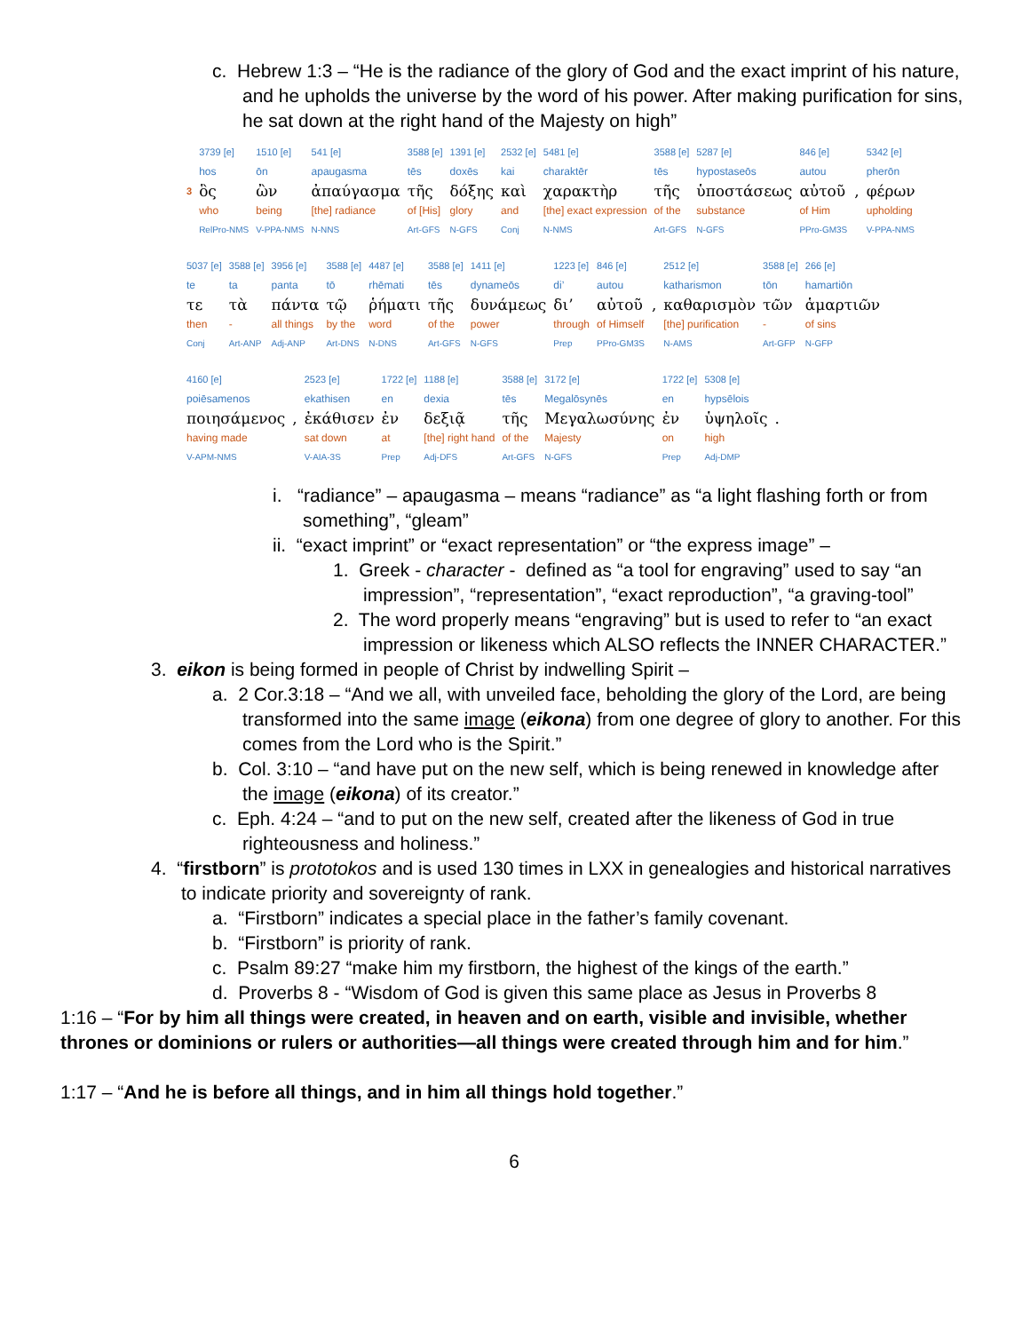c. Hebrew 1:3 – “He is the radiance of the glory of God and the exact imprint of his nature, and he upholds the universe by the word of his power. After making purification for sins, he sat down at the right hand of the Majesty on high”
| | 3739 [e] | 1510 [e] | 541 [e] | 3588 [e] | 1391 [e] | 2532 [e] | 5481 [e] | 3588 [e] | 5287 [e] | 846 [e] | | 5342 [e] |
| | hos | ōn | apaugasma | tēs | doxēs | kai | charaktēr | tēs | hypostaseōs | autou | | pherōn |
| 3 | ὃς | ὢν | ἀπαύγασμα | τῆς | δόξης | καὶ | χαρακτὴρ | τῆς | ὑποστάσεως | αὐτοῦ | , | φέρων |
| | who | being | [the] radiance | of [His] | glory | and | [the] exact expression | of the | substance | of Him | | upholding |
| | RelPro-NMS | V-PPA-NMS | N-NNS | Art-GFS | N-GFS | Conj | N-NMS | Art-GFS | N-GFS | PPro-GM3S | | V-PPA-NMS |
| 5037 [e] | 3588 [e] | 3956 [e] | 3588 [e] | 4487 [e] | 3588 [e] | 1411 [e] | 1223 [e] | 846 [e] | | 2512 [e] | 3588 [e] | 266 [e] |
| te | ta | panta | tō | rhēmati | tēs | dynameōs | di’ | autou | | katharismon | tōn | hamartiōn |
| τε | τὰ | πάντα | τῷ | ῥήματι | τῆς | δυνάμεως | δι’ | αὐτοῦ | , | καθαρισμὸν | τῶν | ἁμαρτιῶν |
| then | - | all things | by the | word | of the | power | through | of Himself | | [the] purification | - | of sins |
| Conj | Art-ANP | Adj-ANP | Art-DNS | N-DNS | Art-GFS | N-GFS | Prep | PPro-GM3S | | N-AMS | Art-GFP | N-GFP |
| 4160 [e] | | 2523 [e] | 1722 [e] | 1188 [e] | 3588 [e] | 3172 [e] | 1722 [e] | 5308 [e] | |
| poiēsamenos | | ekathisen | en | dexia | tēs | Megalōsynēs | en | hypsēlois | |
| ποιησάμενος | , | ἐκάθισεν | ἐν | δεξιᾷ | τῆς | Μεγαλωσύνης | ἐν | ὑψηλοῖς | . |
| having made | | sat down | at | [the] right hand | of the | Majesty | on | high | |
| V-APM-NMS | | V-AIA-3S | Prep | Adj-DFS | Art-GFS | N-GFS | Prep | Adj-DMP | |
i. “radiance” – apaugasma – means “radiance” as “a light flashing forth or from something”, “gleam”
ii. “exact imprint” or “exact representation” or “the express image” –
1. Greek - character - defined as “a tool for engraving” used to say “an impression”, “representation”, “exact reproduction”, “a graving-tool”
2. The word properly means “engraving” but is used to refer to “an exact impression or likeness which ALSO reflects the INNER CHARACTER.”
3. eikon is being formed in people of Christ by indwelling Spirit –
a. 2 Cor.3:18 – “And we all, with unveiled face, beholding the glory of the Lord, are being transformed into the same image (eikona) from one degree of glory to another. For this comes from the Lord who is the Spirit.”
b. Col. 3:10 – “and have put on the new self, which is being renewed in knowledge after the image (eikona) of its creator.”
c. Eph. 4:24 – “and to put on the new self, created after the likeness of God in true righteousness and holiness.”
4. “firstborn” is prototokos and is used 130 times in LXX in genealogies and historical narratives to indicate priority and sovereignty of rank.
a. “Firstborn” indicates a special place in the father’s family covenant.
b. “Firstborn” is priority of rank.
c. Psalm 89:27 “make him my firstborn, the highest of the kings of the earth.”
d. Proverbs 8 - “Wisdom of God is given this same place as Jesus in Proverbs 8
1:16 – “For by him all things were created, in heaven and on earth, visible and invisible, whether thrones or dominions or rulers or authorities—all things were created through him and for him.”
1:17 – “And he is before all things, and in him all things hold together.”
6